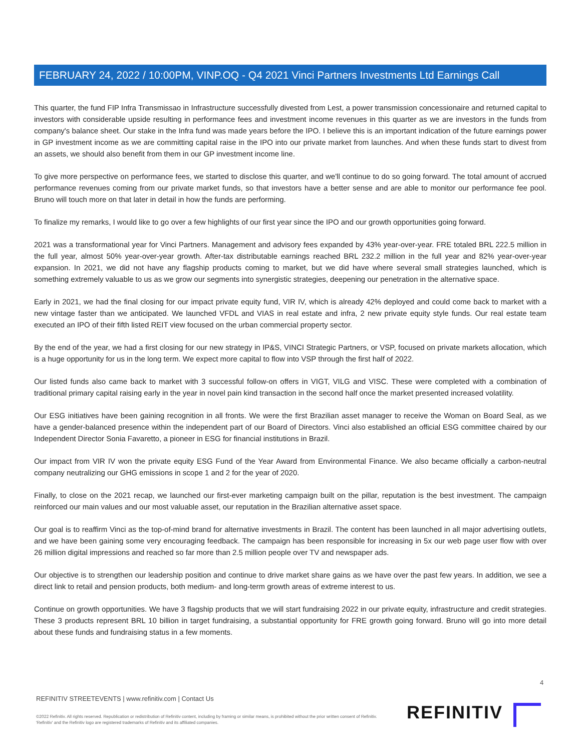FEBRUARY 24, 2022 / 10:00PM, VINP.OQ - Q4 2021 Vinci Partners Investments Ltd Earnings Call
This quarter, the fund FIP Infra Transmissao in Infrastructure successfully divested from Lest, a power transmission concessionaire and returned capital to investors with considerable upside resulting in performance fees and investment income revenues in this quarter as we are investors in the funds from company's balance sheet. Our stake in the Infra fund was made years before the IPO. I believe this is an important indication of the future earnings power in GP investment income as we are committing capital raise in the IPO into our private market from launches. And when these funds start to divest from an assets, we should also benefit from them in our GP investment income line.
To give more perspective on performance fees, we started to disclose this quarter, and we'll continue to do so going forward. The total amount of accrued performance revenues coming from our private market funds, so that investors have a better sense and are able to monitor our performance fee pool. Bruno will touch more on that later in detail in how the funds are performing.
To finalize my remarks, I would like to go over a few highlights of our first year since the IPO and our growth opportunities going forward.
2021 was a transformational year for Vinci Partners. Management and advisory fees expanded by 43% year-over-year. FRE totaled BRL 222.5 million in the full year, almost 50% year-over-year growth. After-tax distributable earnings reached BRL 232.2 million in the full year and 82% year-over-year expansion. In 2021, we did not have any flagship products coming to market, but we did have where several small strategies launched, which is something extremely valuable to us as we grow our segments into synergistic strategies, deepening our penetration in the alternative space.
Early in 2021, we had the final closing for our impact private equity fund, VIR IV, which is already 42% deployed and could come back to market with a new vintage faster than we anticipated. We launched VFDL and VIAS in real estate and infra, 2 new private equity style funds. Our real estate team executed an IPO of their fifth listed REIT view focused on the urban commercial property sector.
By the end of the year, we had a first closing for our new strategy in IP&S, VINCI Strategic Partners, or VSP, focused on private markets allocation, which is a huge opportunity for us in the long term. We expect more capital to flow into VSP through the first half of 2022.
Our listed funds also came back to market with 3 successful follow-on offers in VIGT, VILG and VISC. These were completed with a combination of traditional primary capital raising early in the year in novel pain kind transaction in the second half once the market presented increased volatility.
Our ESG initiatives have been gaining recognition in all fronts. We were the first Brazilian asset manager to receive the Woman on Board Seal, as we have a gender-balanced presence within the independent part of our Board of Directors. Vinci also established an official ESG committee chaired by our Independent Director Sonia Favaretto, a pioneer in ESG for financial institutions in Brazil.
Our impact from VIR IV won the private equity ESG Fund of the Year Award from Environmental Finance. We also became officially a carbon-neutral company neutralizing our GHG emissions in scope 1 and 2 for the year of 2020.
Finally, to close on the 2021 recap, we launched our first-ever marketing campaign built on the pillar, reputation is the best investment. The campaign reinforced our main values and our most valuable asset, our reputation in the Brazilian alternative asset space.
Our goal is to reaffirm Vinci as the top-of-mind brand for alternative investments in Brazil. The content has been launched in all major advertising outlets, and we have been gaining some very encouraging feedback. The campaign has been responsible for increasing in 5x our web page user flow with over 26 million digital impressions and reached so far more than 2.5 million people over TV and newspaper ads.
Our objective is to strengthen our leadership position and continue to drive market share gains as we have over the past few years. In addition, we see a direct link to retail and pension products, both medium- and long-term growth areas of extreme interest to us.
Continue on growth opportunities. We have 3 flagship products that we will start fundraising 2022 in our private equity, infrastructure and credit strategies. These 3 products represent BRL 10 billion in target fundraising, a substantial opportunity for FRE growth going forward. Bruno will go into more detail about these funds and fundraising status in a few moments.
4
REFINITIV STREETEVENTS | www.refinitiv.com | Contact Us
©2022 Refinitiv. All rights reserved. Republication or redistribution of Refinitiv content, including by framing or similar means, is prohibited without the prior written consent of Refinitiv. 'Refinitiv' and the Refinitiv logo are registered trademarks of Refinitiv and its affiliated companies.
REFINITIV